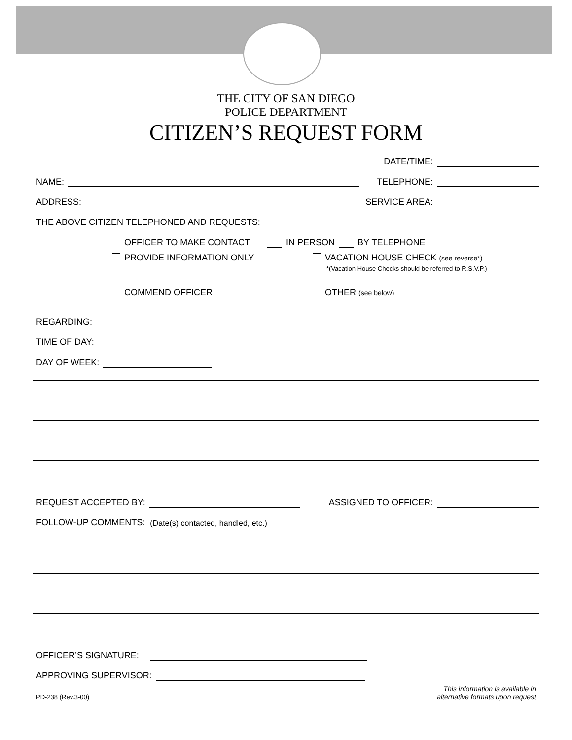THE CITY OF SAN DIEGO
POLICE DEPARTMENT
CITIZEN’S REQUEST FORM
DATE/TIME:
NAME: TELEPHONE:
ADDRESS: SERVICE AREA:
THE ABOVE CITIZEN TELEPHONED AND REQUESTS:
OFFICER TO MAKE CONTACT IN PERSON BY TELEPHONE
PROVIDE INFORMATION ONLY VACATION HOUSE CHECK (see reverse*)
*(Vacation House Checks should be referred to R.S.V.P.)
COMMEND OFFICER OTHER (see below)
REGARDING:
TIME OF DAY:
DAY OF WEEK:
REQUEST ACCEPTED BY: ASSIGNED TO OFFICER:
FOLLOW-UP COMMENTS: (Date(s) contacted, handled, etc.)
OFFICER’S SIGNATURE:
APPROVING SUPERVISOR:
PD-238 (Rev.3-00) This information is available in
alternative formats upon request